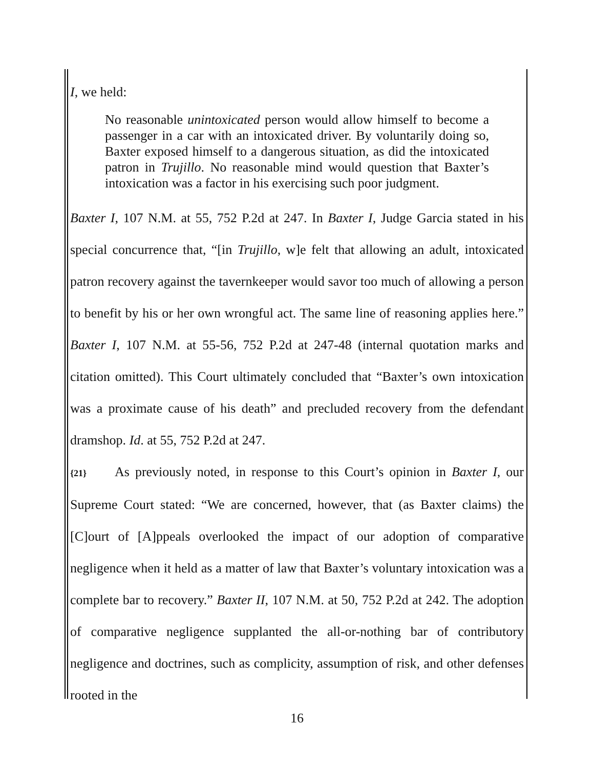I, we held:
No reasonable unintoxicated person would allow himself to become a passenger in a car with an intoxicated driver. By voluntarily doing so, Baxter exposed himself to a dangerous situation, as did the intoxicated patron in Trujillo. No reasonable mind would question that Baxter’s intoxication was a factor in his exercising such poor judgment.
Baxter I, 107 N.M. at 55, 752 P.2d at 247. In Baxter I, Judge Garcia stated in his special concurrence that, “[in Trujillo, w]e felt that allowing an adult, intoxicated patron recovery against the tavernkeeper would savor too much of allowing a person to benefit by his or her own wrongful act. The same line of reasoning applies here.” Baxter I, 107 N.M. at 55-56, 752 P.2d at 247-48 (internal quotation marks and citation omitted). This Court ultimately concluded that “Baxter’s own intoxication was a proximate cause of his death” and precluded recovery from the defendant dramshop. Id. at 55, 752 P.2d at 247.
{21} As previously noted, in response to this Court’s opinion in Baxter I, our Supreme Court stated: “We are concerned, however, that (as Baxter claims) the [C]ourt of [A]ppeals overlooked the impact of our adoption of comparative negligence when it held as a matter of law that Baxter’s voluntary intoxication was a complete bar to recovery.” Baxter II, 107 N.M. at 50, 752 P.2d at 242. The adoption of comparative negligence supplanted the all-or-nothing bar of contributory negligence and doctrines, such as complicity, assumption of risk, and other defenses rooted in the
16